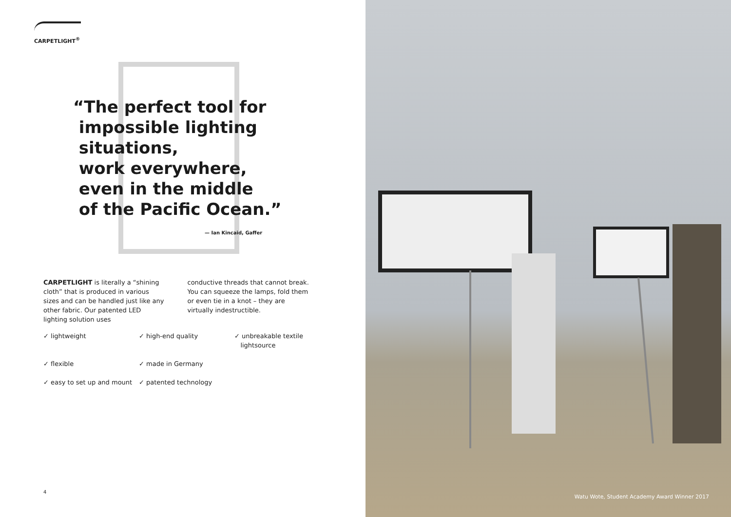CARPETLIGHT<sup>®</sup>
“The perfect tool for
impossible lighting
situations,
work everywhere,
even in the middle
of the Pacific Ocean.”
— Ian Kincaid, Gaffer
CARPETLIGHT is literally a “shining cloth” that is produced in various sizes and can be handled just like any other fabric. Our patented LED lighting solution uses
conductive threads that cannot break. You can squeeze the lamps, fold them or even tie in a knot – they are virtually indestructible.
✓ lightweight
✓ high-end quality
✓ unbreakable textile
lightsource
✓ flexible
✓ made in Germany
✓ easy to set up and mount
✓ patented technology
4
Watu Wote, Student Academy Award Winner 2017